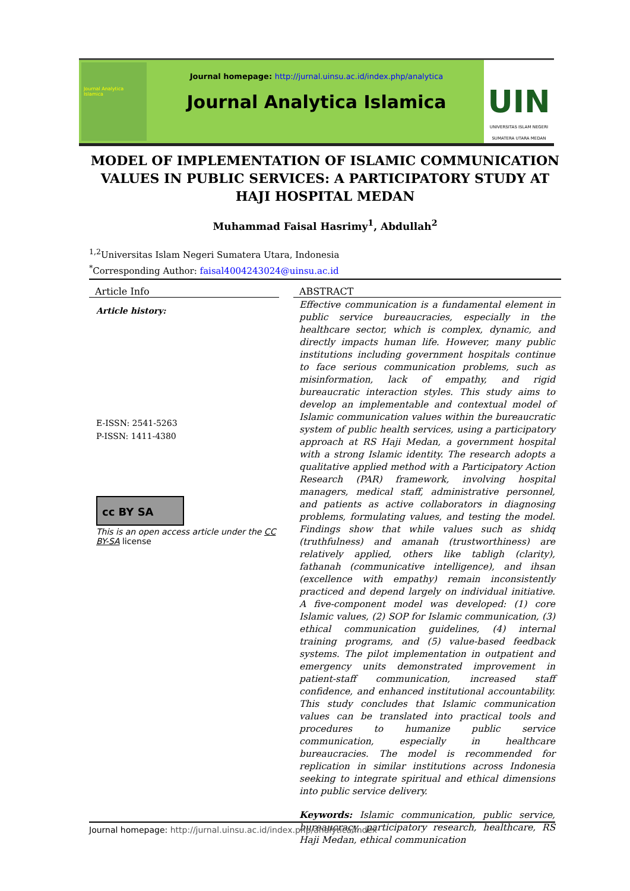Journal Analytica Islamica
Journal homepage: http://jurnal.uinsu.ac.id/index.php/analytica
Journal Analytica Islamica
UIN
UNIVERSITAS ISLAM NEGERI
SUMATERA UTARA MEDAN
MODEL OF IMPLEMENTATION OF ISLAMIC COMMUNICATION VALUES IN PUBLIC SERVICES: A PARTICIPATORY STUDY AT HAJI HOSPITAL MEDAN
Muhammad Faisal Hasrimy<sup>1</sup>, Abdullah<sup>2</sup>
<sup>1,2</sup>Universitas Islam Negeri Sumatera Utara, Indonesia
<sup>*</sup> Corresponding Author: faisal4004243024@uinsu.ac.id
Article Info
Article history:
E-ISSN: 2541-5263
P-ISSN: 1411-4380
cc BY SA
This is an open access article under the CC BY-SA license
ABSTRACT
Effective communication is a fundamental element in public service bureaucracies, especially in the healthcare sector, which is complex, dynamic, and directly impacts human life. However, many public institutions including government hospitals continue to face serious communication problems, such as misinformation, lack of empathy, and rigid bureaucratic interaction styles. This study aims to develop an implementable and contextual model of Islamic communication values within the bureaucratic system of public health services, using a participatory approach at RS Haji Medan, a government hospital with a strong Islamic identity. The research adopts a qualitative applied method with a Participatory Action Research (PAR) framework, involving hospital managers, medical staff, administrative personnel, and patients as active collaborators in diagnosing problems, formulating values, and testing the model. Findings show that while values such as shidq (truthfulness) and amanah (trustworthiness) are relatively applied, others like tabligh (clarity), fathanah (communicative intelligence), and ihsan (excellence with empathy) remain inconsistently practiced and depend largely on individual initiative. A five-component model was developed: (1) core Islamic values, (2) SOP for Islamic communication, (3) ethical communication guidelines, (4) internal training programs, and (5) value-based feedback systems. The pilot implementation in outpatient and emergency units demonstrated improvement in patient-staff communication, increased staff confidence, and enhanced institutional accountability. This study concludes that Islamic communication values can be translated into practical tools and procedures to humanize public service communication, especially in healthcare bureaucracies. The model is recommended for replication in similar institutions across Indonesia seeking to integrate spiritual and ethical dimensions into public service delivery.
Keywords: Islamic communication, public service, bureaucracy, participatory research, healthcare, RS Haji Medan, ethical communication
Journal homepage: http://jurnal.uinsu.ac.id/index.php/analytica/index